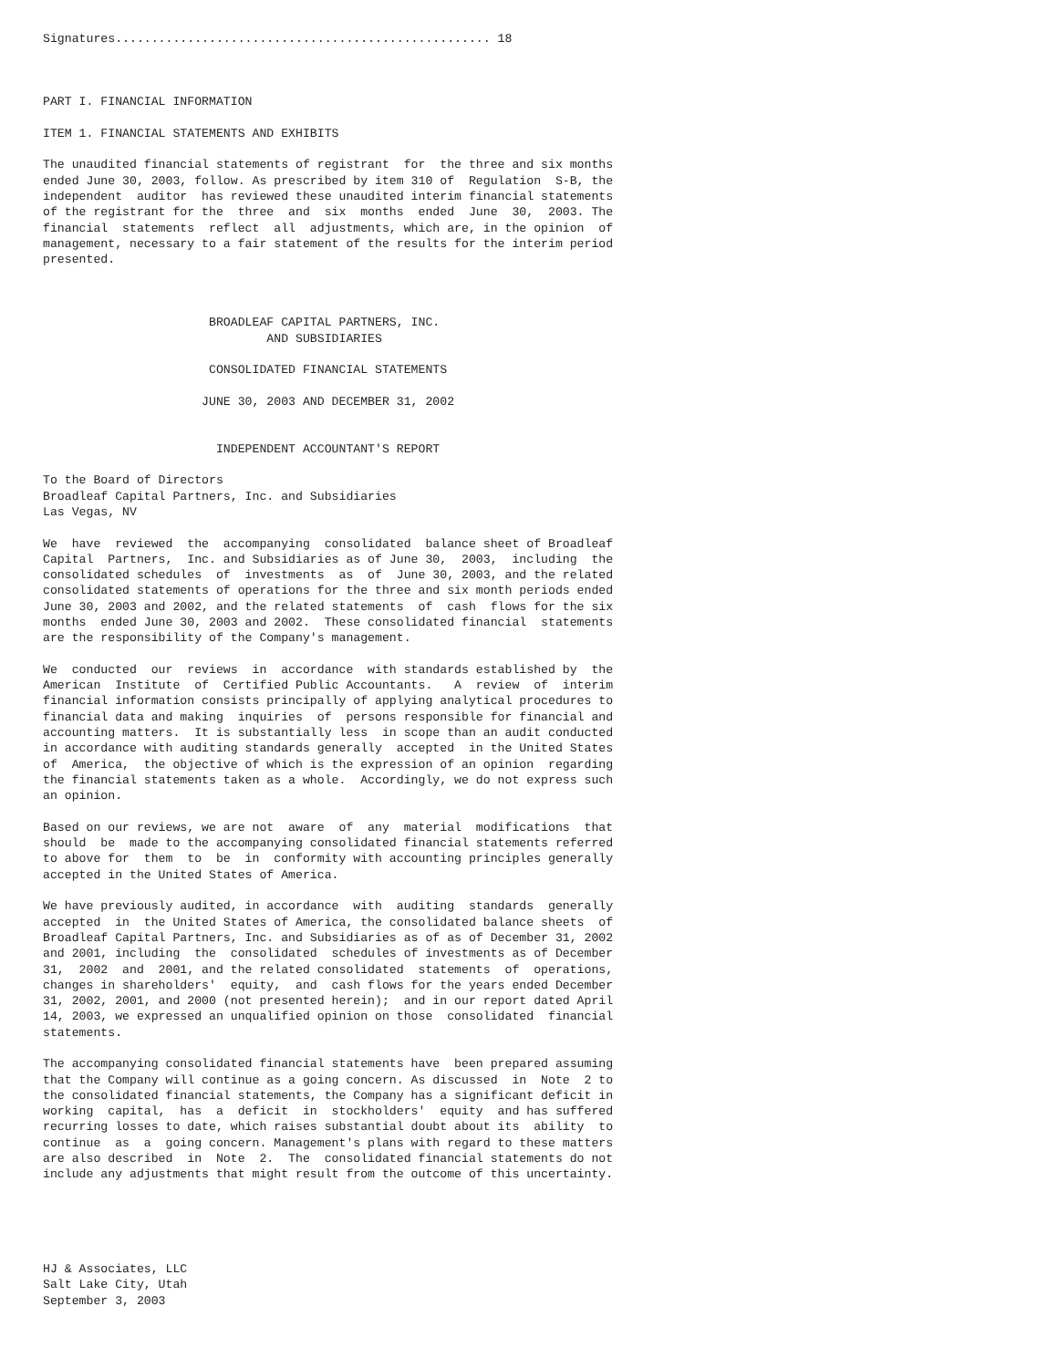Signatures.................................................... 18



PART I. FINANCIAL INFORMATION

ITEM 1. FINANCIAL STATEMENTS AND EXHIBITS

The unaudited financial statements of registrant  for  the three and six months
ended June 30, 2003, follow. As prescribed by item 310 of  Regulation  S-B, the
independent  auditor  has reviewed these unaudited interim financial statements
of the registrant for the  three  and  six  months  ended  June  30,  2003. The
financial  statements  reflect  all  adjustments, which are, in the opinion  of
management, necessary to a fair statement of the results for the interim period
presented.



                       BROADLEAF CAPITAL PARTNERS, INC.
                               AND SUBSIDIARIES

                       CONSOLIDATED FINANCIAL STATEMENTS

                      JUNE 30, 2003 AND DECEMBER 31, 2002


                        INDEPENDENT ACCOUNTANT'S REPORT

To the Board of Directors
Broadleaf Capital Partners, Inc. and Subsidiaries
Las Vegas, NV

We  have  reviewed  the  accompanying  consolidated  balance sheet of Broadleaf
Capital  Partners,  Inc. and Subsidiaries as of June 30,  2003,  including  the
consolidated schedules  of  investments  as  of  June 30, 2003, and the related
consolidated statements of operations for the three and six month periods ended
June 30, 2003 and 2002, and the related statements  of  cash  flows for the six
months  ended June 30, 2003 and 2002.  These consolidated financial  statements
are the responsibility of the Company's management.

We  conducted  our  reviews  in  accordance  with standards established by  the
American  Institute  of  Certified Public Accountants.   A  review  of  interim
financial information consists principally of applying analytical procedures to
financial data and making  inquiries  of  persons responsible for financial and
accounting matters.  It is substantially less  in scope than an audit conducted
in accordance with auditing standards generally  accepted  in the United States
of  America,  the objective of which is the expression of an opinion  regarding
the financial statements taken as a whole.  Accordingly, we do not express such
an opinion.

Based on our reviews, we are not  aware  of  any  material  modifications  that
should  be  made to the accompanying consolidated financial statements referred
to above for  them  to  be  in  conformity with accounting principles generally
accepted in the United States of America.

We have previously audited, in accordance  with  auditing  standards  generally
accepted  in  the United States of America, the consolidated balance sheets  of
Broadleaf Capital Partners, Inc. and Subsidiaries as of as of December 31, 2002
and 2001, including  the  consolidated  schedules of investments as of December
31,  2002  and  2001, and the related consolidated  statements  of  operations,
changes in shareholders'  equity,  and  cash flows for the years ended December
31, 2002, 2001, and 2000 (not presented herein);  and in our report dated April
14, 2003, we expressed an unqualified opinion on those  consolidated  financial
statements.

The accompanying consolidated financial statements have  been prepared assuming
that the Company will continue as a going concern. As discussed  in  Note  2 to
the consolidated financial statements, the Company has a significant deficit in
working  capital,  has  a  deficit  in  stockholders'  equity  and has suffered
recurring losses to date, which raises substantial doubt about its  ability  to
continue  as  a  going concern. Management's plans with regard to these matters
are also described  in  Note  2.  The  consolidated financial statements do not
include any adjustments that might result from the outcome of this uncertainty.





HJ & Associates, LLC
Salt Lake City, Utah
September 3, 2003